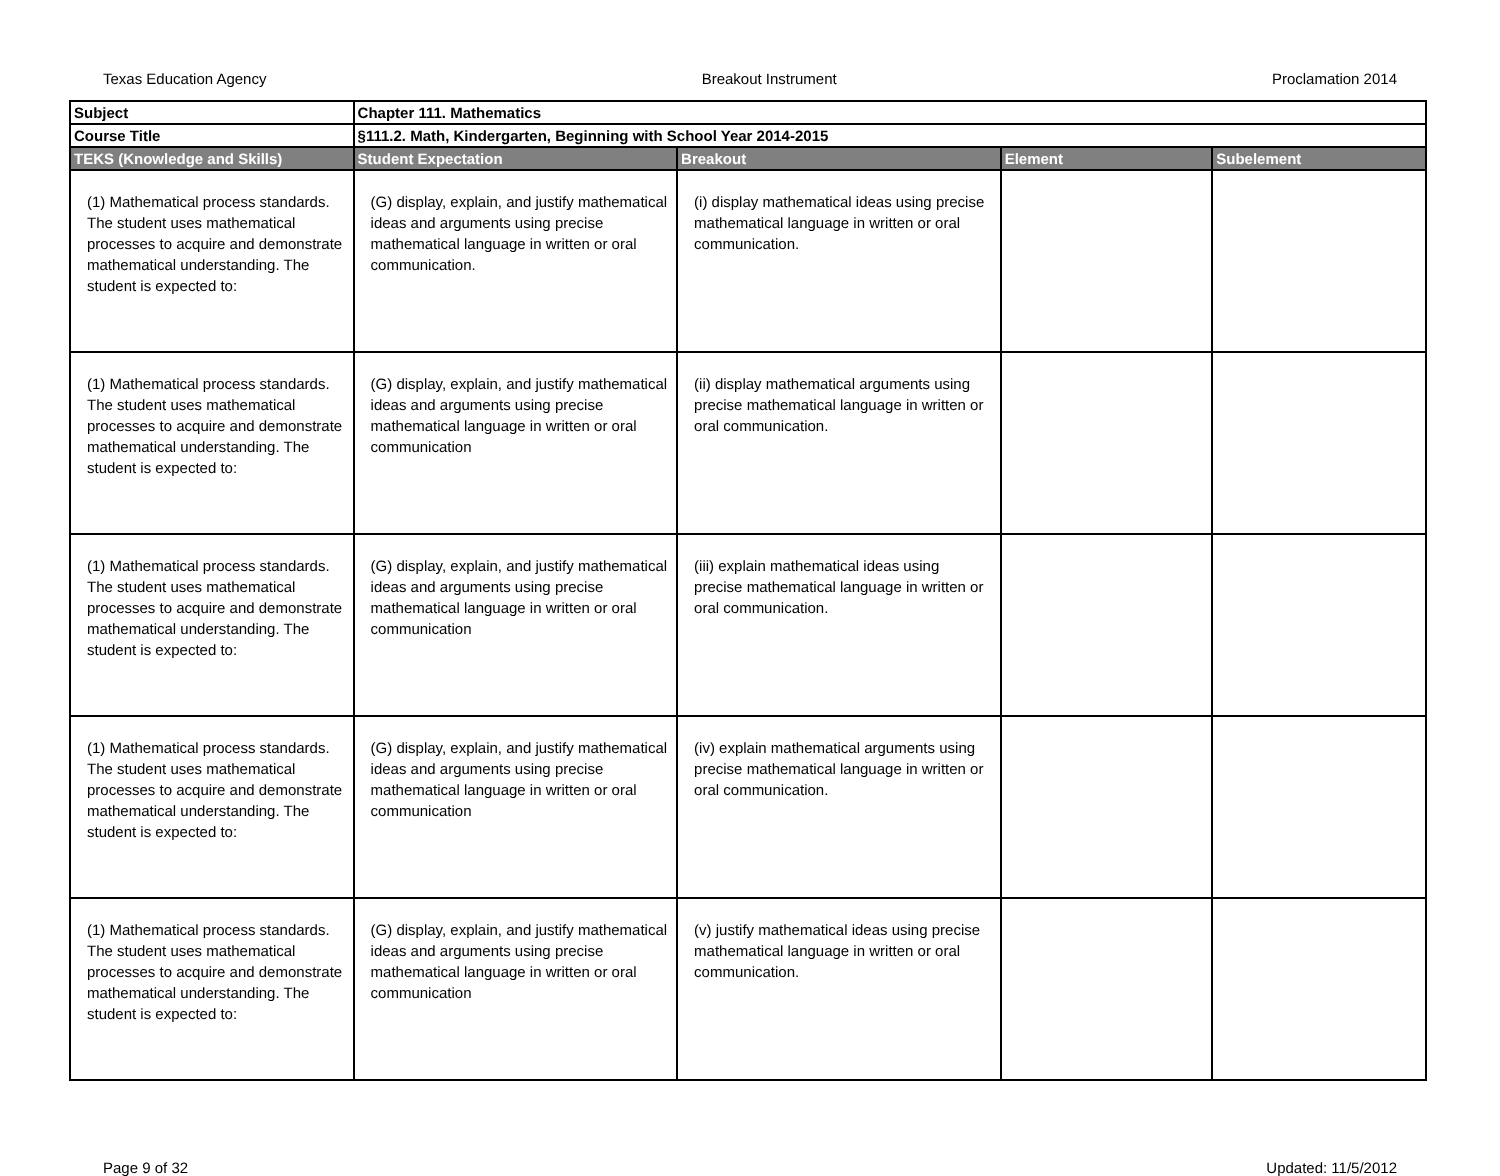Texas Education Agency Breakout Instrument Proclamation 2014
| Subject | Chapter 111. Mathematics | | | |
| Course Title | §111.2. Math, Kindergarten, Beginning with School Year 2014-2015 | | | |
| TEKS (Knowledge and Skills) | Student Expectation | Breakout | Element | Subelement |
| (1) Mathematical process standards. The student uses mathematical processes to acquire and demonstrate mathematical understanding. The student is expected to: | (G) display, explain, and justify mathematical ideas and arguments using precise mathematical language in written or oral communication. | (i) display mathematical ideas using precise mathematical language in written or oral communication. | | |
| (1) Mathematical process standards. The student uses mathematical processes to acquire and demonstrate mathematical understanding. The student is expected to: | (G) display, explain, and justify mathematical ideas and arguments using precise mathematical language in written or oral communication | (ii) display mathematical arguments using precise mathematical language in written or oral communication. | | |
| (1) Mathematical process standards. The student uses mathematical processes to acquire and demonstrate mathematical understanding. The student is expected to: | (G) display, explain, and justify mathematical ideas and arguments using precise mathematical language in written or oral communication | (iii) explain mathematical ideas using precise mathematical language in written or oral communication. | | |
| (1) Mathematical process standards. The student uses mathematical processes to acquire and demonstrate mathematical understanding. The student is expected to: | (G) display, explain, and justify mathematical ideas and arguments using precise mathematical language in written or oral communication | (iv) explain mathematical arguments using precise mathematical language in written or oral communication. | | |
| (1) Mathematical process standards. The student uses mathematical processes to acquire and demonstrate mathematical understanding. The student is expected to: | (G) display, explain, and justify mathematical ideas and arguments using precise mathematical language in written or oral communication | (v) justify mathematical ideas using precise mathematical language in written or oral communication. | | |
Page 9 of 32 Updated: 11/5/2012